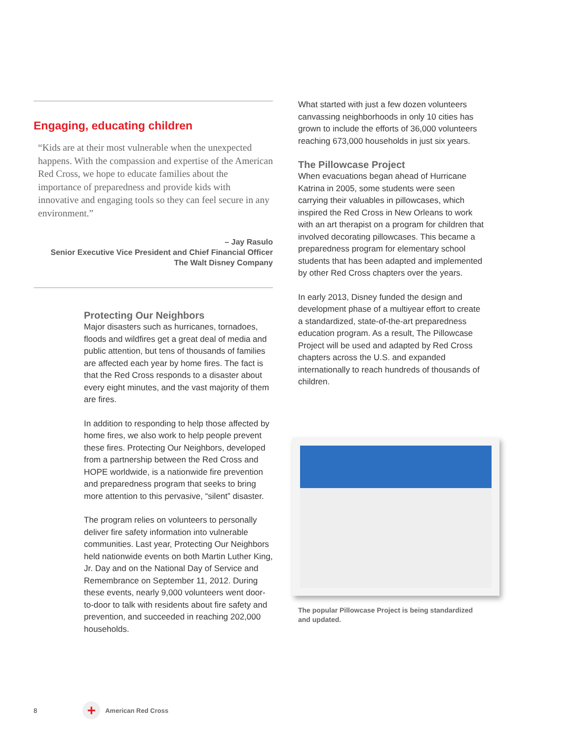Engaging, educating children
“Kids are at their most vulnerable when the unexpected happens. With the compassion and expertise of the American Red Cross, we hope to educate families about the importance of preparedness and provide kids with innovative and engaging tools so they can feel secure in any environment.”
– Jay Rasulo
Senior Executive Vice President and Chief Financial Officer
The Walt Disney Company
Protecting Our Neighbors
Major disasters such as hurricanes, tornadoes, floods and wildfires get a great deal of media and public attention, but tens of thousands of families are affected each year by home fires. The fact is that the Red Cross responds to a disaster about every eight minutes, and the vast majority of them are fires.
In addition to responding to help those affected by home fires, we also work to help people prevent these fires. Protecting Our Neighbors, developed from a partnership between the Red Cross and HOPE worldwide, is a nationwide fire prevention and preparedness program that seeks to bring more attention to this pervasive, “silent” disaster.
The program relies on volunteers to personally deliver fire safety information into vulnerable communities. Last year, Protecting Our Neighbors held nationwide events on both Martin Luther King, Jr. Day and on the National Day of Service and Remembrance on September 11, 2012. During these events, nearly 9,000 volunteers went door-to-door to talk with residents about fire safety and prevention, and succeeded in reaching 202,000 households.
What started with just a few dozen volunteers canvassing neighborhoods in only 10 cities has grown to include the efforts of 36,000 volunteers reaching 673,000 households in just six years.
The Pillowcase Project
When evacuations began ahead of Hurricane Katrina in 2005, some students were seen carrying their valuables in pillowcases, which inspired the Red Cross in New Orleans to work with an art therapist on a program for children that involved decorating pillowcases. This became a preparedness program for elementary school students that has been adapted and implemented by other Red Cross chapters over the years.
In early 2013, Disney funded the design and development phase of a multiyear effort to create a standardized, state-of-the-art preparedness education program. As a result, The Pillowcase Project will be used and adapted by Red Cross chapters across the U.S. and expanded internationally to reach hundreds of thousands of children.
The popular Pillowcase Project is being standardized and updated.
8
+
American Red Cross